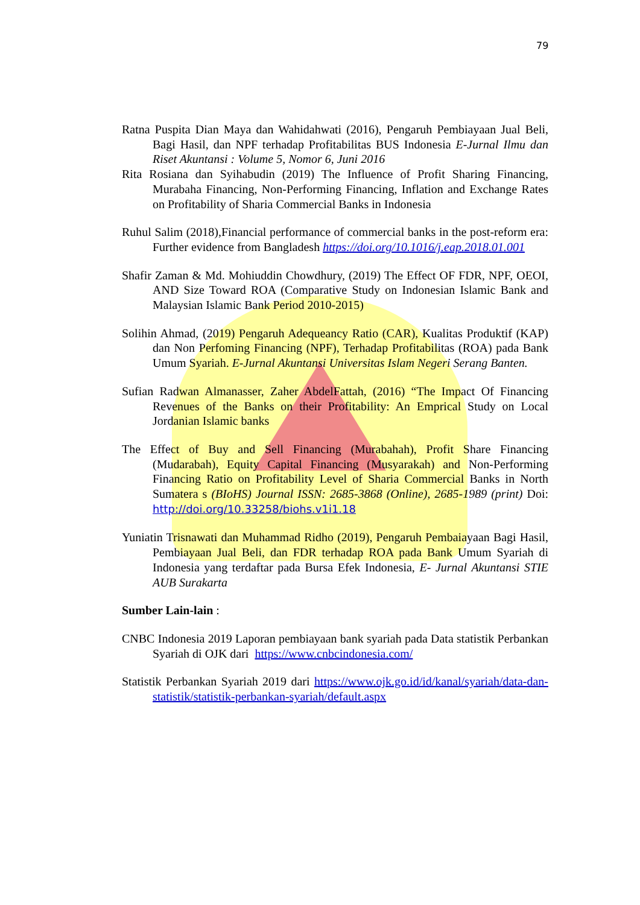79
Ratna Puspita Dian Maya dan Wahidahwati (2016), Pengaruh Pembiayaan Jual Beli, Bagi Hasil, dan NPF terhadap Profitabilitas BUS Indonesia E-Jurnal Ilmu dan Riset Akuntansi : Volume 5, Nomor 6, Juni 2016
Rita Rosiana dan Syihabudin (2019) The Influence of Profit Sharing Financing, Murabaha Financing, Non-Performing Financing, Inflation and Exchange Rates on Profitability of Sharia Commercial Banks in Indonesia
Ruhul Salim (2018),Financial performance of commercial banks in the post-reform era: Further evidence from Bangladesh https://doi.org/10.1016/j.eap.2018.01.001
Shafir Zaman & Md. Mohiuddin Chowdhury, (2019) The Effect OF FDR, NPF, OEOI, AND Size Toward ROA (Comparative Study on Indonesian Islamic Bank and Malaysian Islamic Bank Period 2010-2015)
Solihin Ahmad, (2019) Pengaruh Adequeancy Ratio (CAR), Kualitas Produktif (KAP) dan Non Perfoming Financing (NPF), Terhadap Profitabilitas (ROA) pada Bank Umum Syariah. E-Jurnal Akuntansi Universitas Islam Negeri Serang Banten.
Sufian Radwan Almanasser, Zaher AbdelFattah, (2016) “The Impact Of Financing Revenues of the Banks on their Profitability: An Emprical Study on Local Jordanian Islamic banks
The Effect of Buy and Sell Financing (Murabahah), Profit Share Financing (Mudarabah), Equity Capital Financing (Musyarakah) and Non-Performing Financing Ratio on Profitability Level of Sharia Commercial Banks in North Sumatera s (BIoHS) Journal ISSN: 2685-3868 (Online), 2685-1989 (print) Doi: http://doi.org/10.33258/biohs.v1i1.18
Yuniatin Trisnawati dan Muhammad Ridho (2019), Pengaruh Pembaiayaan Bagi Hasil, Pembiayaan Jual Beli, dan FDR terhadap ROA pada Bank Umum Syariah di Indonesia yang terdaftar pada Bursa Efek Indonesia, E- Jurnal Akuntansi STIE AUB Surakarta
Sumber Lain-lain :
CNBC Indonesia 2019 Laporan pembiayaan bank syariah pada Data statistik Perbankan Syariah di OJK dari https://www.cnbcindonesia.com/
Statistik Perbankan Syariah 2019 dari https://www.ojk.go.id/id/kanal/syariah/data-dan-statistik/statistik-perbankan-syariah/default.aspx